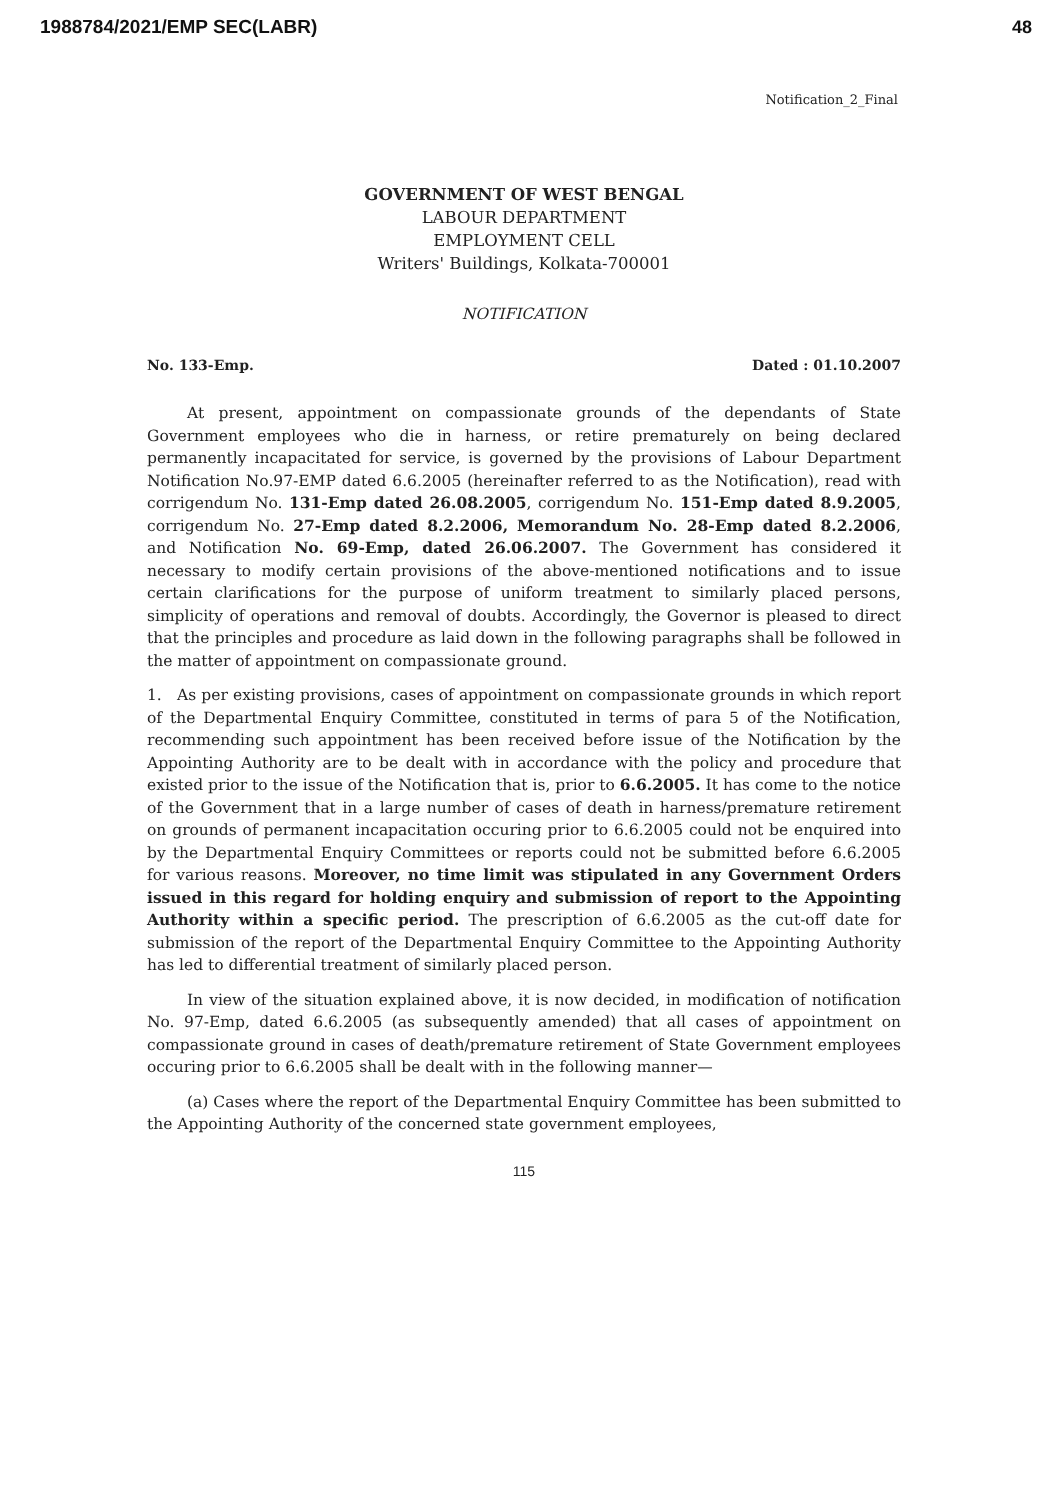1988784/2021/EMP SEC(LABR) 48
Notification_2_Final
GOVERNMENT OF WEST BENGAL
LABOUR DEPARTMENT
EMPLOYMENT CELL
Writers' Buildings, Kolkata-700001
NOTIFICATION
No. 133-Emp. Dated : 01.10.2007
At present, appointment on compassionate grounds of the dependants of State Government employees who die in harness, or retire prematurely on being declared permanently incapacitated for service, is governed by the provisions of Labour Department Notification No.97-EMP dated 6.6.2005 (hereinafter referred to as the Notification), read with corrigendum No. 131-Emp dated 26.08.2005, corrigendum No. 151-Emp dated 8.9.2005, corrigendum No. 27-Emp dated 8.2.2006, Memorandum No. 28-Emp dated 8.2.2006, and Notification No. 69-Emp, dated 26.06.2007. The Government has considered it necessary to modify certain provisions of the above-mentioned notifications and to issue certain clarifications for the purpose of uniform treatment to similarly placed persons, simplicity of operations and removal of doubts. Accordingly, the Governor is pleased to direct that the principles and procedure as laid down in the following paragraphs shall be followed in the matter of appointment on compassionate ground.
1. As per existing provisions, cases of appointment on compassionate grounds in which report of the Departmental Enquiry Committee, constituted in terms of para 5 of the Notification, recommending such appointment has been received before issue of the Notification by the Appointing Authority are to be dealt with in accordance with the policy and procedure that existed prior to the issue of the Notification that is, prior to 6.6.2005. It has come to the notice of the Government that in a large number of cases of death in harness/premature retirement on grounds of permanent incapacitation occuring prior to 6.6.2005 could not be enquired into by the Departmental Enquiry Committees or reports could not be submitted before 6.6.2005 for various reasons. Moreover, no time limit was stipulated in any Government Orders issued in this regard for holding enquiry and submission of report to the Appointing Authority within a specific period. The prescription of 6.6.2005 as the cut-off date for submission of the report of the Departmental Enquiry Committee to the Appointing Authority has led to differential treatment of similarly placed person.
In view of the situation explained above, it is now decided, in modification of notification No. 97-Emp, dated 6.6.2005 (as subsequently amended) that all cases of appointment on compassionate ground in cases of death/premature retirement of State Government employees occuring prior to 6.6.2005 shall be dealt with in the following manner—
(a) Cases where the report of the Departmental Enquiry Committee has been submitted to the Appointing Authority of the concerned state government employees,
115